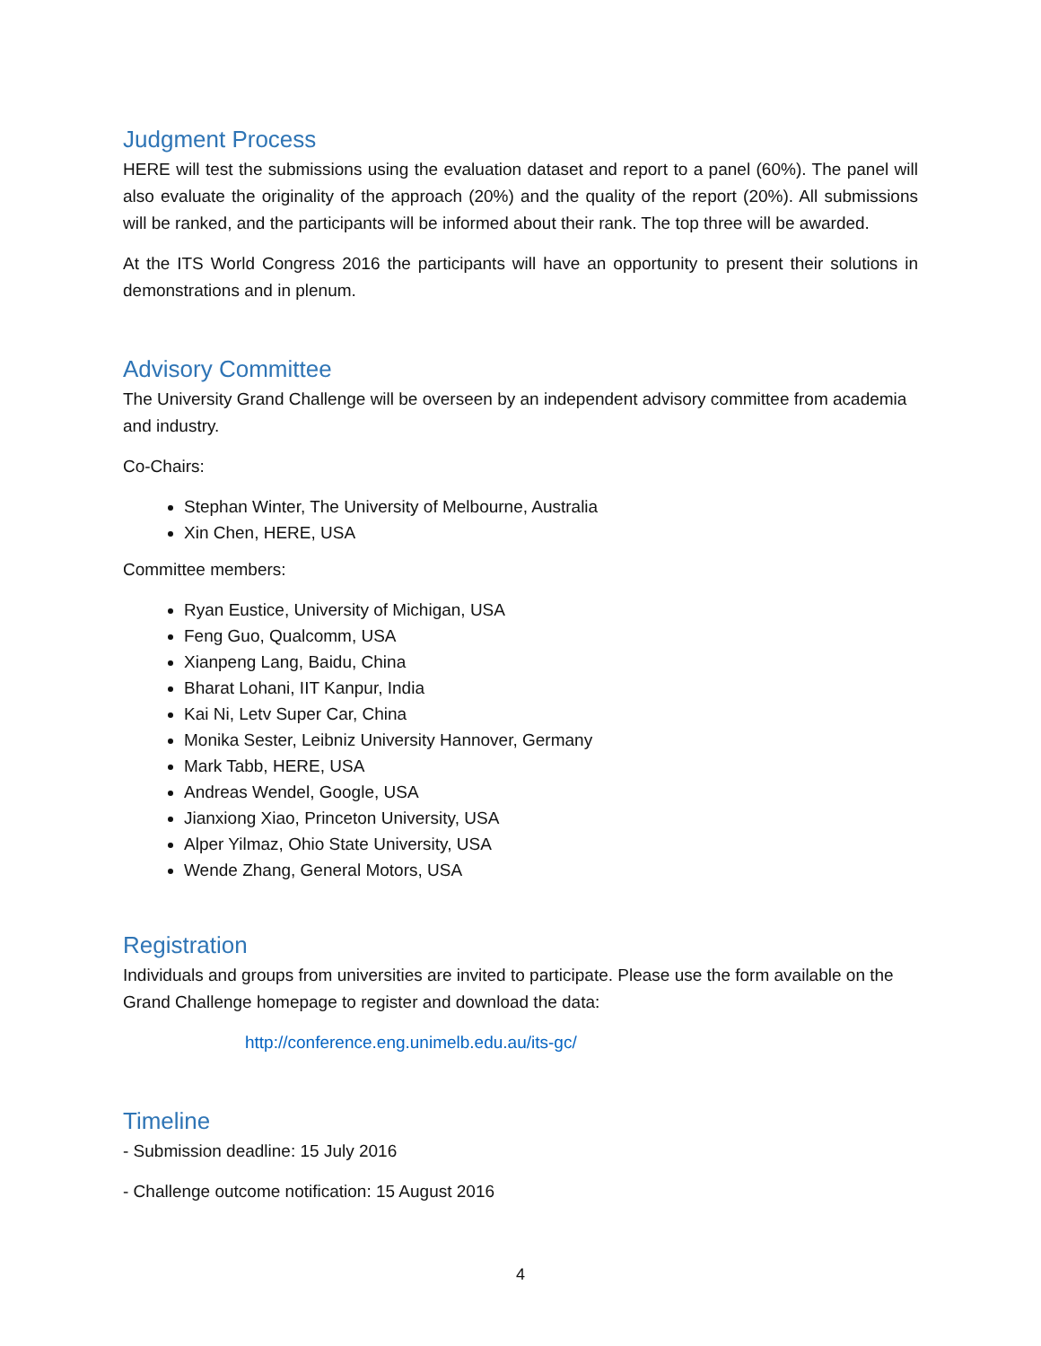Judgment Process
HERE will test the submissions using the evaluation dataset and report to a panel (60%). The panel will also evaluate the originality of the approach (20%) and the quality of the report (20%). All submissions will be ranked, and the participants will be informed about their rank. The top three will be awarded.
At the ITS World Congress 2016 the participants will have an opportunity to present their solutions in demonstrations and in plenum.
Advisory Committee
The University Grand Challenge will be overseen by an independent advisory committee from academia and industry.
Co-Chairs:
Stephan Winter, The University of Melbourne, Australia
Xin Chen, HERE, USA
Committee members:
Ryan Eustice, University of Michigan, USA
Feng Guo, Qualcomm, USA
Xianpeng Lang, Baidu, China
Bharat Lohani, IIT Kanpur, India
Kai Ni, Letv Super Car, China
Monika Sester, Leibniz University Hannover, Germany
Mark Tabb, HERE, USA
Andreas Wendel, Google, USA
Jianxiong Xiao, Princeton University, USA
Alper Yilmaz, Ohio State University, USA
Wende Zhang, General Motors, USA
Registration
Individuals and groups from universities are invited to participate. Please use the form available on the Grand Challenge homepage to register and download the data:
http://conference.eng.unimelb.edu.au/its-gc/
Timeline
- Submission deadline: 15 July 2016
- Challenge outcome notification: 15 August 2016
4